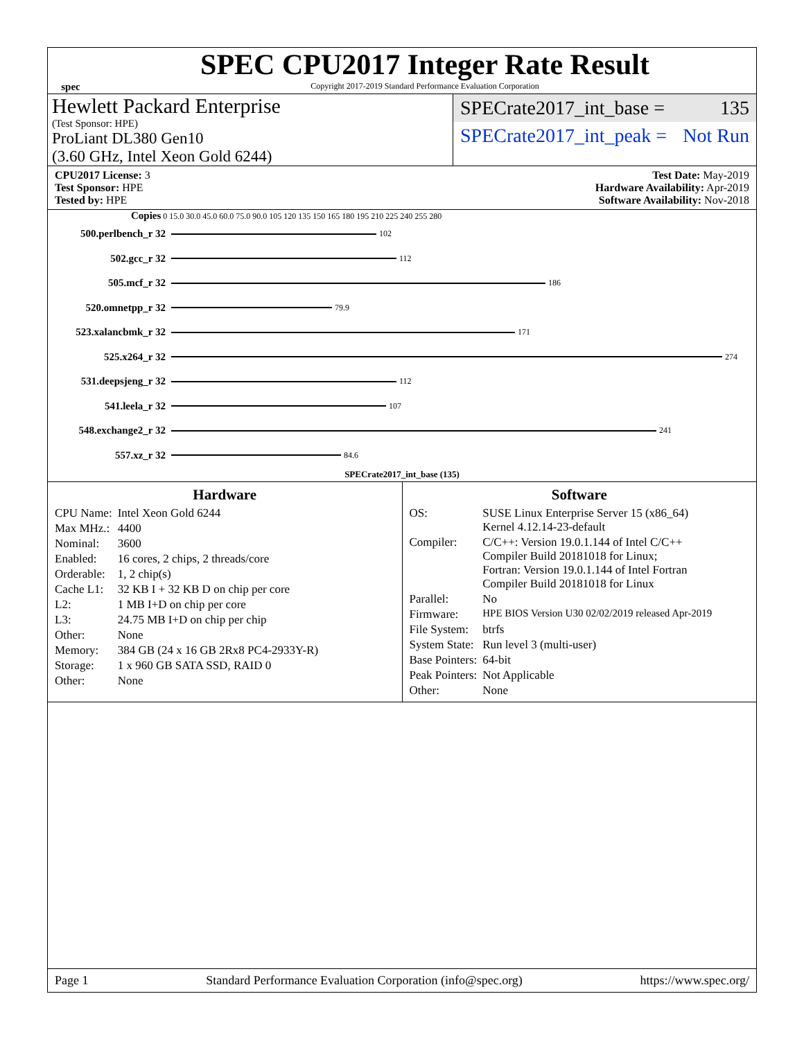spec
SPEC CPU2017 Integer Rate Result
Copyright 2017-2019 Standard Performance Evaluation Corporation
Hewlett Packard Enterprise
(Test Sponsor: HPE)
ProLiant DL380 Gen10
(3.60 GHz, Intel Xeon Gold 6244)
SPECrate2017_int_base = 135
SPECrate2017_int_peak = Not Run
CPU2017 License: 3
Test Sponsor: HPE
Tested by: HPE
Test Date: May-2019
Hardware Availability: Apr-2019
Software Availability: Nov-2018
Copies 0 15.0 30.0 45.0 60.0 75.0 90.0 105 120 135 150 165 180 195 210 225 240 255 280
500.perlbench_r 32
102
502.gcc_r 32
112
505.mcf_r 32
186
520.omnetpp_r 32
79.9
523.xalancbmk_r 32
171
525.x264_r 32
274
531.deepsjeng_r 32
112
541.leela_r 32
107
548.exchange2_r 32
241
557.xz_r 32
84.6
SPECrate2017_int_base (135)
Hardware
| CPU Name: | Intel Xeon Gold 6244 |
| Max MHz.: | 4400 |
| Nominal: | 3600 |
| Enabled: | 16 cores, 2 chips, 2 threads/core |
| Orderable: | 1, 2 chip(s) |
| Cache L1: | 32 KB I + 32 KB D on chip per core |
| L2: | 1 MB I+D on chip per core |
| L3: | 24.75 MB I+D on chip per chip |
| Other: | None |
| Memory: | 384 GB (24 x 16 GB 2Rx8 PC4-2933Y-R) |
| Storage: | 1 x 960 GB SATA SSD, RAID 0 |
| Other: | None |
Software
| OS: | SUSE Linux Enterprise Server 15 (x86_64) Kernel 4.12.14-23-default |
| Compiler: | C/C++: Version 19.0.1.144 of Intel C/C++ Compiler Build 20181018 for Linux; Fortran: Version 19.0.1.144 of Intel Fortran Compiler Build 20181018 for Linux |
| Parallel: | No |
| Firmware: | HPE BIOS Version U30 02/02/2019 released Apr-2019 |
| File System: | btrfs |
| System State: | Run level 3 (multi-user) |
| Base Pointers: | 64-bit |
| Peak Pointers: | Not Applicable |
| Other: | None |
Page 1 Standard Performance Evaluation Corporation (info@spec.org) https://www.spec.org/